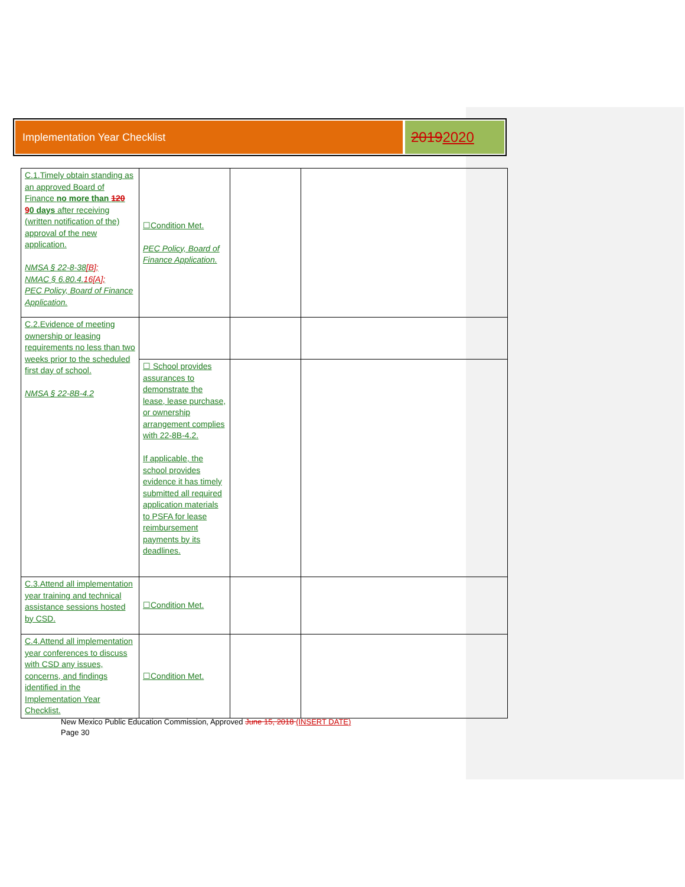Implementation Year Checklist
20192020
| C.1.Timely obtain standing as an approved Board of Finance no more than 120 9 0 days after receiving (written notification of the) approval of the new application. NMSA § 22-8-38 [B]; NMAC § 6.80.4. 16[A]; PEC Policy, Board of Finance Application. | ☐Condition Met. PEC Policy, Board of Finance Application. | | |
| C.2.Evidence of meeting ownership or leasing requirements no less than two weeks prior to the scheduled first day of school. NMSA § 22-8B-4.2 | | | |
| | ☐ School provides assurances to demonstrate the lease, lease purchase, or ownership arrangement complies with 22-8B-4.2. If applicable, the school provides evidence it has timely submitted all required application materials to PSFA for lease reimbursement payments by its deadlines. | | |
| C.3.Attend all implementation year training and technical assistance sessions hosted by CSD. | ☐Condition Met. | | |
| C.4.Attend all implementation year conferences to discuss with CSD any issues, concerns, and findings identified in the Implementation Year Checklist. | ☐Condition Met. | | |
New Mexico Public Education Commission, Approved June 15, 2018 (INSERT DATE)
Page 30